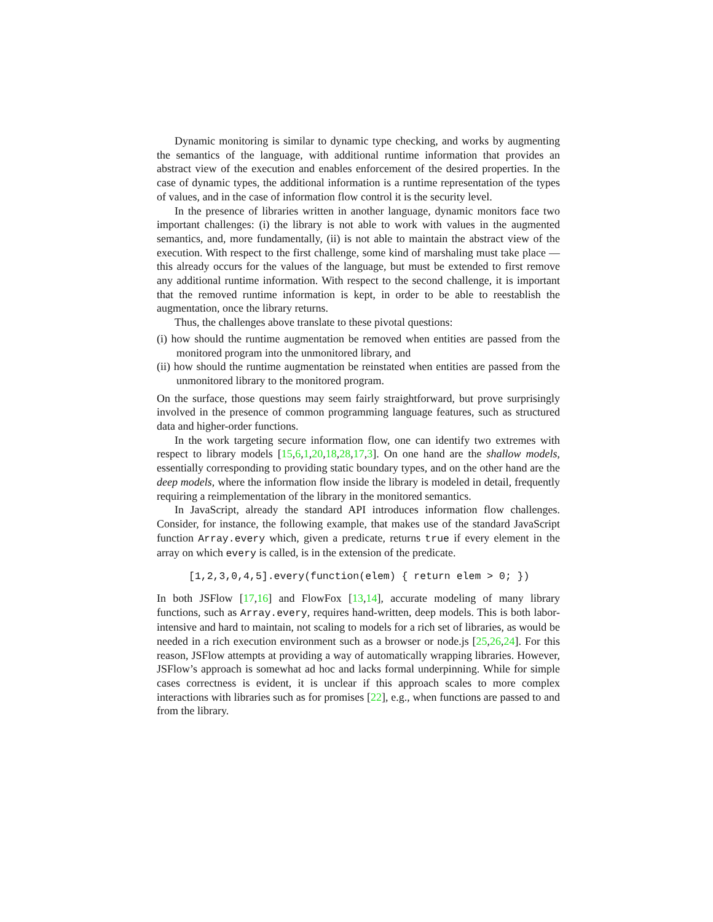Dynamic monitoring is similar to dynamic type checking, and works by augmenting the semantics of the language, with additional runtime information that provides an abstract view of the execution and enables enforcement of the desired properties. In the case of dynamic types, the additional information is a runtime representation of the types of values, and in the case of information flow control it is the security level.
In the presence of libraries written in another language, dynamic monitors face two important challenges: (i) the library is not able to work with values in the augmented semantics, and, more fundamentally, (ii) is not able to maintain the abstract view of the execution. With respect to the first challenge, some kind of marshaling must take place — this already occurs for the values of the language, but must be extended to first remove any additional runtime information. With respect to the second challenge, it is important that the removed runtime information is kept, in order to be able to reestablish the augmentation, once the library returns.
Thus, the challenges above translate to these pivotal questions:
(i) how should the runtime augmentation be removed when entities are passed from the monitored program into the unmonitored library, and
(ii) how should the runtime augmentation be reinstated when entities are passed from the unmonitored library to the monitored program.
On the surface, those questions may seem fairly straightforward, but prove surprisingly involved in the presence of common programming language features, such as structured data and higher-order functions.
In the work targeting secure information flow, one can identify two extremes with respect to library models [15,6,1,20,18,28,17,3]. On one hand are the shallow models, essentially corresponding to providing static boundary types, and on the other hand are the deep models, where the information flow inside the library is modeled in detail, frequently requiring a reimplementation of the library in the monitored semantics.
In JavaScript, already the standard API introduces information flow challenges. Consider, for instance, the following example, that makes use of the standard JavaScript function Array.every which, given a predicate, returns true if every element in the array on which every is called, is in the extension of the predicate.
[1,2,3,0,4,5].every(function(elem) { return elem > 0; })
In both JSFlow [17,16] and FlowFox [13,14], accurate modeling of many library functions, such as Array.every, requires hand-written, deep models. This is both labor-intensive and hard to maintain, not scaling to models for a rich set of libraries, as would be needed in a rich execution environment such as a browser or node.js [25,26,24]. For this reason, JSFlow attempts at providing a way of automatically wrapping libraries. However, JSFlow’s approach is somewhat ad hoc and lacks formal underpinning. While for simple cases correctness is evident, it is unclear if this approach scales to more complex interactions with libraries such as for promises [22], e.g., when functions are passed to and from the library.